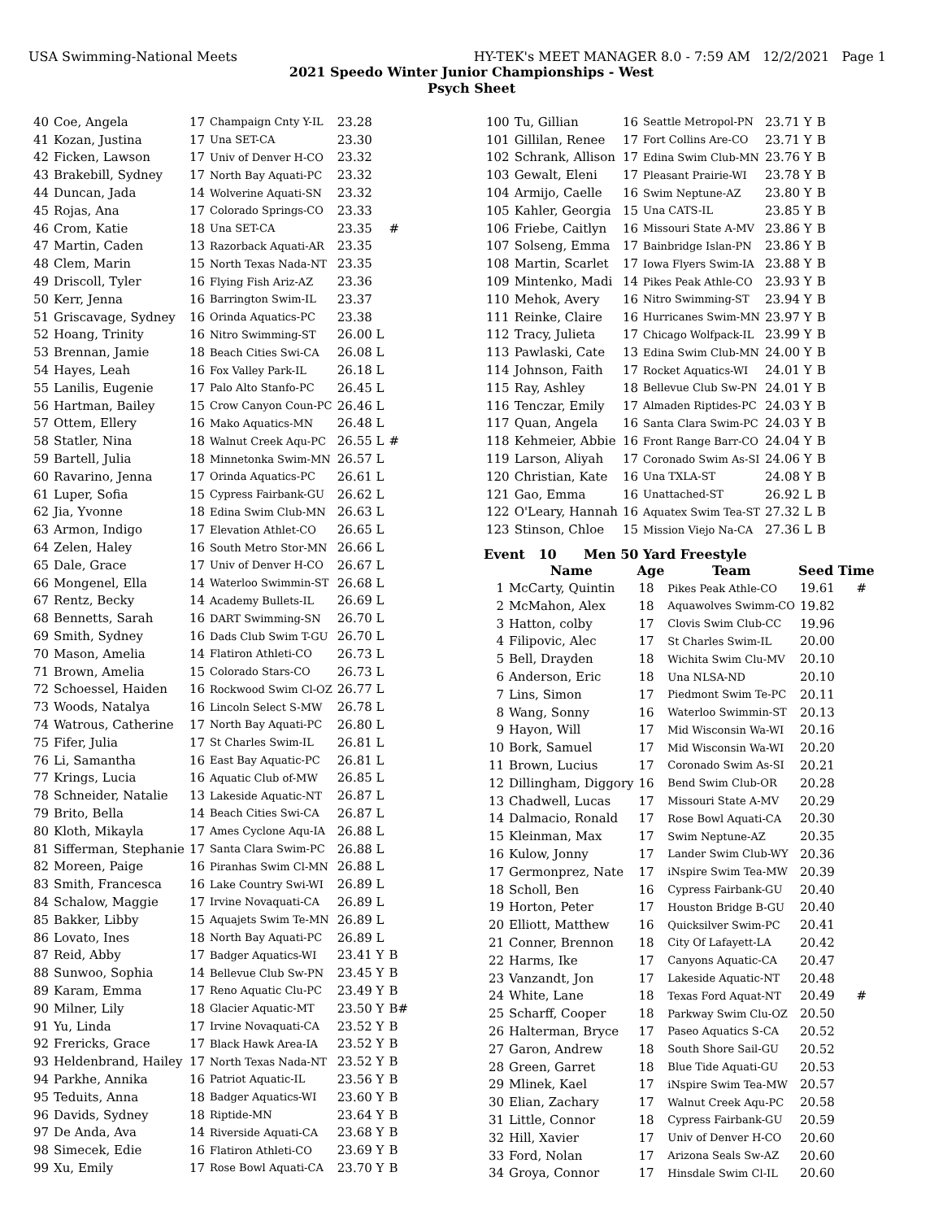USA Swimming-National Meets HY-TEK's MEET MANAGER 8.0 - 7:59 AM 12/2/2021 Page 1
2021 Speedo Winter Junior Championships - West
Psych Sheet
| 40 | Coe, Angela | 17 | Champaign Cnty Y-IL | 23.28 | |
| 41 | Kozan, Justina | 17 | Una SET-CA | 23.30 | |
| 42 | Ficken, Lawson | 17 | Univ of Denver H-CO | 23.32 | |
| 43 | Brakebill, Sydney | 17 | North Bay Aquati-PC | 23.32 | |
| 44 | Duncan, Jada | 14 | Wolverine Aquati-SN | 23.32 | |
| 45 | Rojas, Ana | 17 | Colorado Springs-CO | 23.33 | |
| 46 | Crom, Katie | 18 | Una SET-CA | 23.35 | # |
| 47 | Martin, Caden | 13 | Razorback Aquati-AR | 23.35 | |
| 48 | Clem, Marin | 15 | North Texas Nada-NT | 23.35 | |
| 49 | Driscoll, Tyler | 16 | Flying Fish Ariz-AZ | 23.36 | |
| 50 | Kerr, Jenna | 16 | Barrington Swim-IL | 23.37 | |
| 51 | Griscavage, Sydney | 16 | Orinda Aquatics-PC | 23.38 | |
| 52 | Hoang, Trinity | 16 | Nitro Swimming-ST | 26.00 L | |
| 53 | Brennan, Jamie | 18 | Beach Cities Swi-CA | 26.08 L | |
| 54 | Hayes, Leah | 16 | Fox Valley Park-IL | 26.18 L | |
| 55 | Lanilis, Eugenie | 17 | Palo Alto Stanfo-PC | 26.45 L | |
| 56 | Hartman, Bailey | 15 | Crow Canyon Coun-PC | 26.46 L | |
| 57 | Ottem, Ellery | 16 | Mako Aquatics-MN | 26.48 L | |
| 58 | Statler, Nina | 18 | Walnut Creek Aqu-PC | 26.55 L | # |
| 59 | Bartell, Julia | 18 | Minnetonka Swim-MN | 26.57 L | |
| 60 | Ravarino, Jenna | 17 | Orinda Aquatics-PC | 26.61 L | |
| 61 | Luper, Sofia | 15 | Cypress Fairbank-GU | 26.62 L | |
| 62 | Jia, Yvonne | 18 | Edina Swim Club-MN | 26.63 L | |
| 63 | Armon, Indigo | 17 | Elevation Athlet-CO | 26.65 L | |
| 64 | Zelen, Haley | 16 | South Metro Stor-MN | 26.66 L | |
| 65 | Dale, Grace | 17 | Univ of Denver H-CO | 26.67 L | |
| 66 | Mongenel, Ella | 14 | Waterloo Swimmin-ST | 26.68 L | |
| 67 | Rentz, Becky | 14 | Academy Bullets-IL | 26.69 L | |
| 68 | Bennetts, Sarah | 16 | DART Swimming-SN | 26.70 L | |
| 69 | Smith, Sydney | 16 | Dads Club Swim T-GU | 26.70 L | |
| 70 | Mason, Amelia | 14 | Flatiron Athleti-CO | 26.73 L | |
| 71 | Brown, Amelia | 15 | Colorado Stars-CO | 26.73 L | |
| 72 | Schoessel, Haiden | 16 | Rockwood Swim Cl-OZ | 26.77 L | |
| 73 | Woods, Natalya | 16 | Lincoln Select S-MW | 26.78 L | |
| 74 | Watrous, Catherine | 17 | North Bay Aquati-PC | 26.80 L | |
| 75 | Fifer, Julia | 17 | St Charles Swim-IL | 26.81 L | |
| 76 | Li, Samantha | 16 | East Bay Aquatic-PC | 26.81 L | |
| 77 | Krings, Lucia | 16 | Aquatic Club of-MW | 26.85 L | |
| 78 | Schneider, Natalie | 13 | Lakeside Aquatic-NT | 26.87 L | |
| 79 | Brito, Bella | 14 | Beach Cities Swi-CA | 26.87 L | |
| 80 | Kloth, Mikayla | 17 | Ames Cyclone Aqu-IA | 26.88 L | |
| 81 | Sifferman, Stephanie | 17 | Santa Clara Swim-PC | 26.88 L | |
| 82 | Moreen, Paige | 16 | Piranhas Swim Cl-MN | 26.88 L | |
| 83 | Smith, Francesca | 16 | Lake Country Swi-WI | 26.89 L | |
| 84 | Schalow, Maggie | 17 | Irvine Novaquati-CA | 26.89 L | |
| 85 | Bakker, Libby | 15 | Aquajets Swim Te-MN | 26.89 L | |
| 86 | Lovato, Ines | 18 | North Bay Aquati-PC | 26.89 L | |
| 87 | Reid, Abby | 17 | Badger Aquatics-WI | 23.41 Y | B |
| 88 | Sunwoo, Sophia | 14 | Bellevue Club Sw-PN | 23.45 Y | B |
| 89 | Karam, Emma | 17 | Reno Aquatic Clu-PC | 23.49 Y | B |
| 90 | Milner, Lily | 18 | Glacier Aquatic-MT | 23.50 Y | B# |
| 91 | Yu, Linda | 17 | Irvine Novaquati-CA | 23.52 Y | B |
| 92 | Frericks, Grace | 17 | Black Hawk Area-IA | 23.52 Y | B |
| 93 | Heldenbrand, Hailey | 17 | North Texas Nada-NT | 23.52 Y | B |
| 94 | Parkhe, Annika | 16 | Patriot Aquatic-IL | 23.56 Y | B |
| 95 | Teduits, Anna | 18 | Badger Aquatics-WI | 23.60 Y | B |
| 96 | Davids, Sydney | 18 | Riptide-MN | 23.64 Y | B |
| 97 | De Anda, Ava | 14 | Riverside Aquati-CA | 23.68 Y | B |
| 98 | Simecek, Edie | 16 | Flatiron Athleti-CO | 23.69 Y | B |
| 99 | Xu, Emily | 17 | Rose Bowl Aquati-CA | 23.70 Y | B |
| 100 | Tu, Gillian | 16 | Seattle Metropol-PN | 23.71 Y | B |
| 101 | Gillilan, Renee | 17 | Fort Collins Are-CO | 23.71 Y | B |
| 102 | Schrank, Allison | 17 | Edina Swim Club-MN | 23.76 Y | B |
| 103 | Gewalt, Eleni | 17 | Pleasant Prairie-WI | 23.78 Y | B |
| 104 | Armijo, Caelle | 16 | Swim Neptune-AZ | 23.80 Y | B |
| 105 | Kahler, Georgia | 15 | Una CATS-IL | 23.85 Y | B |
| 106 | Friebe, Caitlyn | 16 | Missouri State A-MV | 23.86 Y | B |
| 107 | Solseng, Emma | 17 | Bainbridge Islan-PN | 23.86 Y | B |
| 108 | Martin, Scarlet | 17 | Iowa Flyers Swim-IA | 23.88 Y | B |
| 109 | Mintenko, Madi | 14 | Pikes Peak Athle-CO | 23.93 Y | B |
| 110 | Mehok, Avery | 16 | Nitro Swimming-ST | 23.94 Y | B |
| 111 | Reinke, Claire | 16 | Hurricanes Swim-MN | 23.97 Y | B |
| 112 | Tracy, Julieta | 17 | Chicago Wolfpack-IL | 23.99 Y | B |
| 113 | Pawlaski, Cate | 13 | Edina Swim Club-MN | 24.00 Y | B |
| 114 | Johnson, Faith | 17 | Rocket Aquatics-WI | 24.01 Y | B |
| 115 | Ray, Ashley | 18 | Bellevue Club Sw-PN | 24.01 Y | B |
| 116 | Tenczar, Emily | 17 | Almaden Riptides-PC | 24.03 Y | B |
| 117 | Quan, Angela | 16 | Santa Clara Swim-PC | 24.03 Y | B |
| 118 | Kehmeier, Abbie | 16 | Front Range Barr-CO | 24.04 Y | B |
| 119 | Larson, Aliyah | 17 | Coronado Swim As-SI | 24.06 Y | B |
| 120 | Christian, Kate | 16 | Una TXLA-ST | 24.08 Y | B |
| 121 | Gao, Emma | 16 | Unattached-ST | 26.92 L | B |
| 122 | O'Leary, Hannah | 16 | Aquatex Swim Tea-ST | 27.32 L | B |
| 123 | Stinson, Chloe | 15 | Mission Viejo Na-CA | 27.36 L | B |
Event 10 Men 50 Yard Freestyle
| | Name | Age | Team | Seed Time | |
| --- | --- | --- | --- | --- | --- |
| 1 | McCarty, Quintin | 18 | Pikes Peak Athle-CO | 19.61 | # |
| 2 | McMahon, Alex | 18 | Aquawolves Swimm-CO | 19.82 | |
| 3 | Hatton, colby | 17 | Clovis Swim Club-CC | 19.96 | |
| 4 | Filipovic, Alec | 17 | St Charles Swim-IL | 20.00 | |
| 5 | Bell, Drayden | 18 | Wichita Swim Clu-MV | 20.10 | |
| 6 | Anderson, Eric | 18 | Una NLSA-ND | 20.10 | |
| 7 | Lins, Simon | 17 | Piedmont Swim Te-PC | 20.11 | |
| 8 | Wang, Sonny | 16 | Waterloo Swimmin-ST | 20.13 | |
| 9 | Hayon, Will | 17 | Mid Wisconsin Wa-WI | 20.16 | |
| 10 | Bork, Samuel | 17 | Mid Wisconsin Wa-WI | 20.20 | |
| 11 | Brown, Lucius | 17 | Coronado Swim As-SI | 20.21 | |
| 12 | Dillingham, Diggory | 16 | Bend Swim Club-OR | 20.28 | |
| 13 | Chadwell, Lucas | 17 | Missouri State A-MV | 20.29 | |
| 14 | Dalmacio, Ronald | 17 | Rose Bowl Aquati-CA | 20.30 | |
| 15 | Kleinman, Max | 17 | Swim Neptune-AZ | 20.35 | |
| 16 | Kulow, Jonny | 17 | Lander Swim Club-WY | 20.36 | |
| 17 | Germonprez, Nate | 17 | iNspire Swim Tea-MW | 20.39 | |
| 18 | Scholl, Ben | 16 | Cypress Fairbank-GU | 20.40 | |
| 19 | Horton, Peter | 17 | Houston Bridge B-GU | 20.40 | |
| 20 | Elliott, Matthew | 16 | Quicksilver Swim-PC | 20.41 | |
| 21 | Conner, Brennon | 18 | City Of Lafayett-LA | 20.42 | |
| 22 | Harms, Ike | 17 | Canyons Aquatic-CA | 20.47 | |
| 23 | Vanzandt, Jon | 17 | Lakeside Aquatic-NT | 20.48 | |
| 24 | White, Lane | 18 | Texas Ford Aquat-NT | 20.49 | # |
| 25 | Scharff, Cooper | 18 | Parkway Swim Clu-OZ | 20.50 | |
| 26 | Halterman, Bryce | 17 | Paseo Aquatics S-CA | 20.52 | |
| 27 | Garon, Andrew | 18 | South Shore Sail-GU | 20.52 | |
| 28 | Green, Garret | 18 | Blue Tide Aquati-GU | 20.53 | |
| 29 | Mlinek, Kael | 17 | iNspire Swim Tea-MW | 20.57 | |
| 30 | Elian, Zachary | 17 | Walnut Creek Aqu-PC | 20.58 | |
| 31 | Little, Connor | 18 | Cypress Fairbank-GU | 20.59 | |
| 32 | Hill, Xavier | 17 | Univ of Denver H-CO | 20.60 | |
| 33 | Ford, Nolan | 17 | Arizona Seals Sw-AZ | 20.60 | |
| 34 | Groya, Connor | 17 | Hinsdale Swim Cl-IL | 20.60 | |